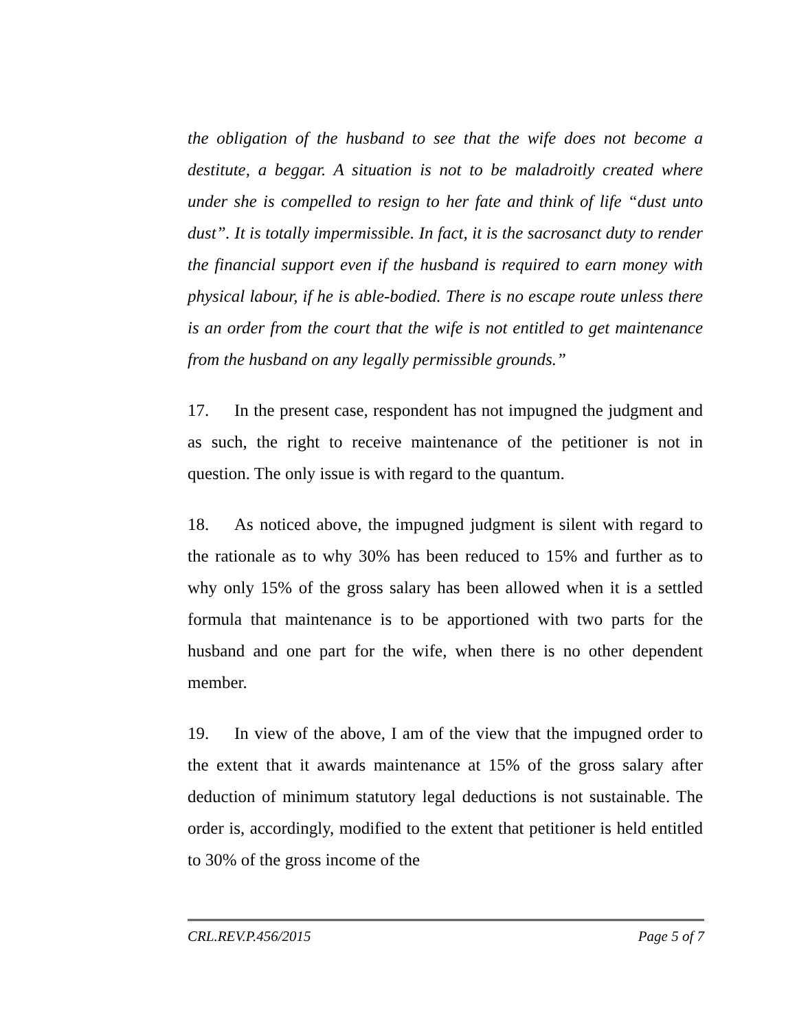the obligation of the husband to see that the wife does not become a destitute, a beggar. A situation is not to be maladroitly created where under she is compelled to resign to her fate and think of life “dust unto dust”. It is totally impermissible. In fact, it is the sacrosanct duty to render the financial support even if the husband is required to earn money with physical labour, if he is able-bodied. There is no escape route unless there is an order from the court that the wife is not entitled to get maintenance from the husband on any legally permissible grounds.”
17. In the present case, respondent has not impugned the judgment and as such, the right to receive maintenance of the petitioner is not in question. The only issue is with regard to the quantum.
18. As noticed above, the impugned judgment is silent with regard to the rationale as to why 30% has been reduced to 15% and further as to why only 15% of the gross salary has been allowed when it is a settled formula that maintenance is to be apportioned with two parts for the husband and one part for the wife, when there is no other dependent member.
19. In view of the above, I am of the view that the impugned order to the extent that it awards maintenance at 15% of the gross salary after deduction of minimum statutory legal deductions is not sustainable. The order is, accordingly, modified to the extent that petitioner is held entitled to 30% of the gross income of the
CRL.REV.P.456/2015 Page 5 of 7